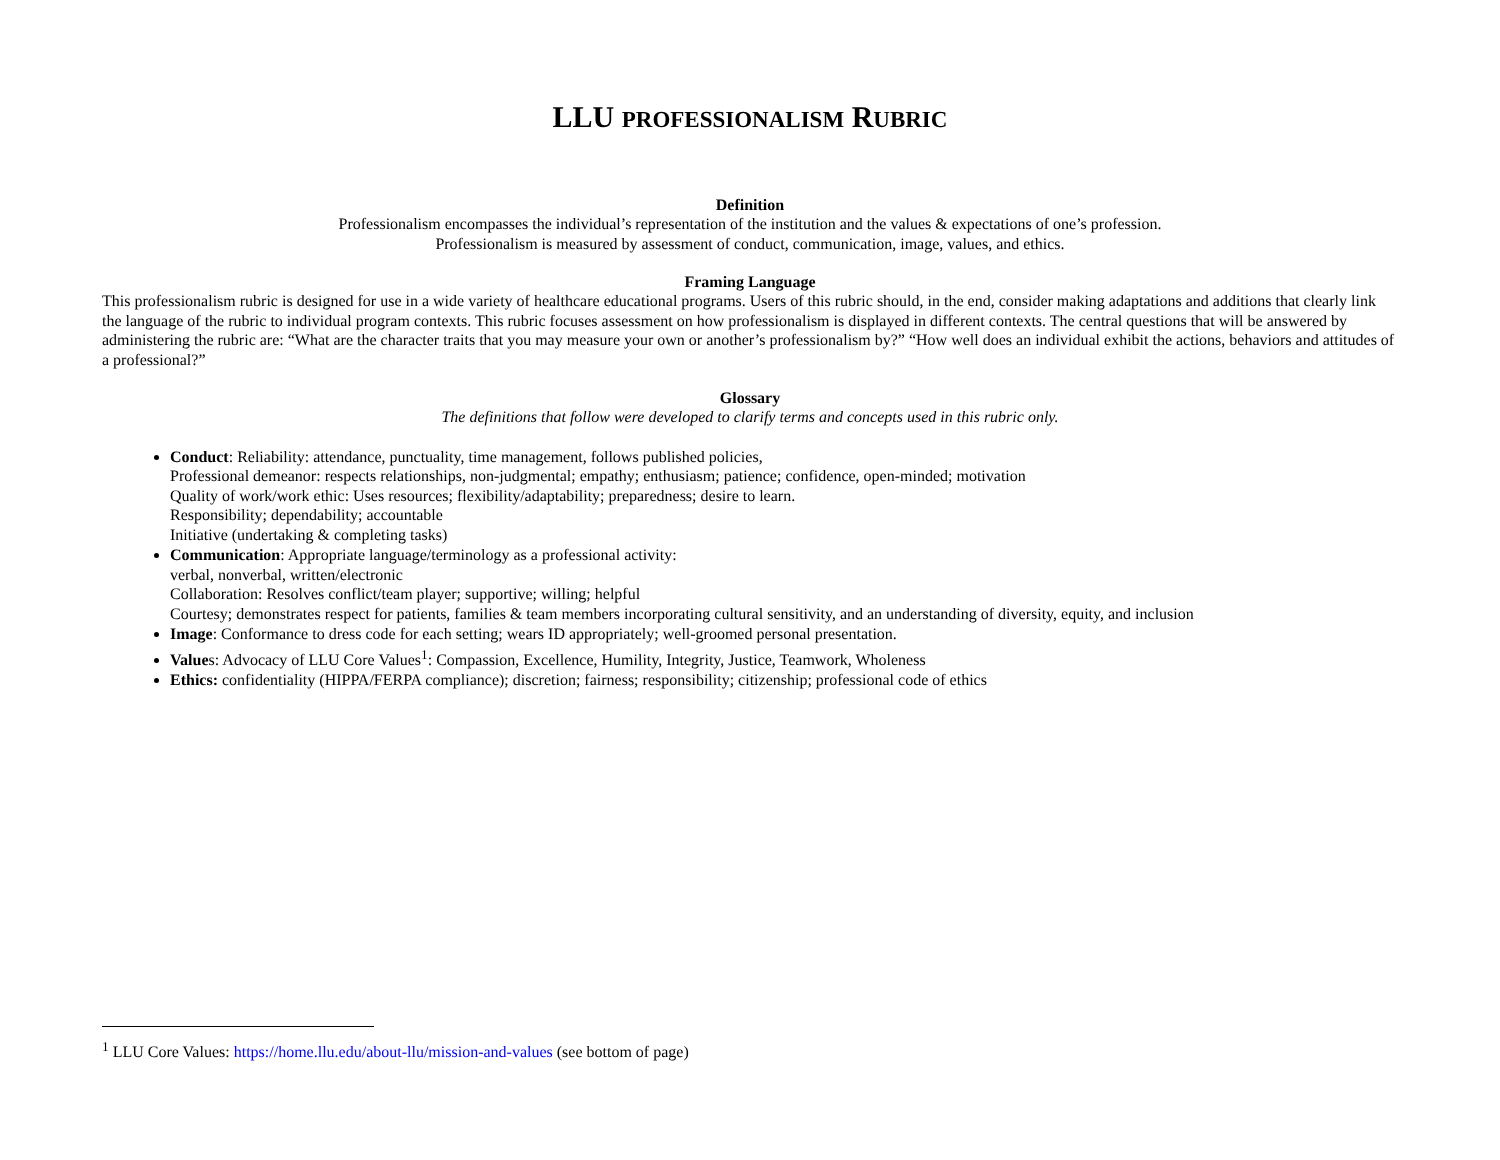LLU PROFESSIONALISM RUBRIC
Definition
Professionalism encompasses the individual’s representation of the institution and the values & expectations of one’s profession.
Professionalism is measured by assessment of conduct, communication, image, values, and ethics.
Framing Language
This professionalism rubric is designed for use in a wide variety of healthcare educational programs. Users of this rubric should, in the end, consider making adaptations and additions that clearly link the language of the rubric to individual program contexts. This rubric focuses assessment on how professionalism is displayed in different contexts. The central questions that will be answered by administering the rubric are: “What are the character traits that you may measure your own or another’s professionalism by?” “How well does an individual exhibit the actions, behaviors and attitudes of a professional?”
Glossary
The definitions that follow were developed to clarify terms and concepts used in this rubric only.
Conduct: Reliability: attendance, punctuality, time management, follows published policies,
Professional demeanor: respects relationships, non-judgmental; empathy; enthusiasm; patience; confidence, open-minded; motivation
Quality of work/work ethic: Uses resources; flexibility/adaptability; preparedness; desire to learn.
Responsibility; dependability; accountable
Initiative (undertaking & completing tasks)
Communication: Appropriate language/terminology as a professional activity:
verbal, nonverbal, written/electronic
Collaboration: Resolves conflict/team player; supportive; willing; helpful
Courtesy; demonstrates respect for patients, families & team members incorporating cultural sensitivity, and an understanding of diversity, equity, and inclusion
Image: Conformance to dress code for each setting; wears ID appropriately; well-groomed personal presentation.
Values: Advocacy of LLU Core Values<sup>1</sup>: Compassion, Excellence, Humility, Integrity, Justice, Teamwork, Wholeness
Ethics: confidentiality (HIPPA/FERPA compliance); discretion; fairness; responsibility; citizenship; professional code of ethics
<sup>1</sup> LLU Core Values: https://home.llu.edu/about-llu/mission-and-values (see bottom of page)